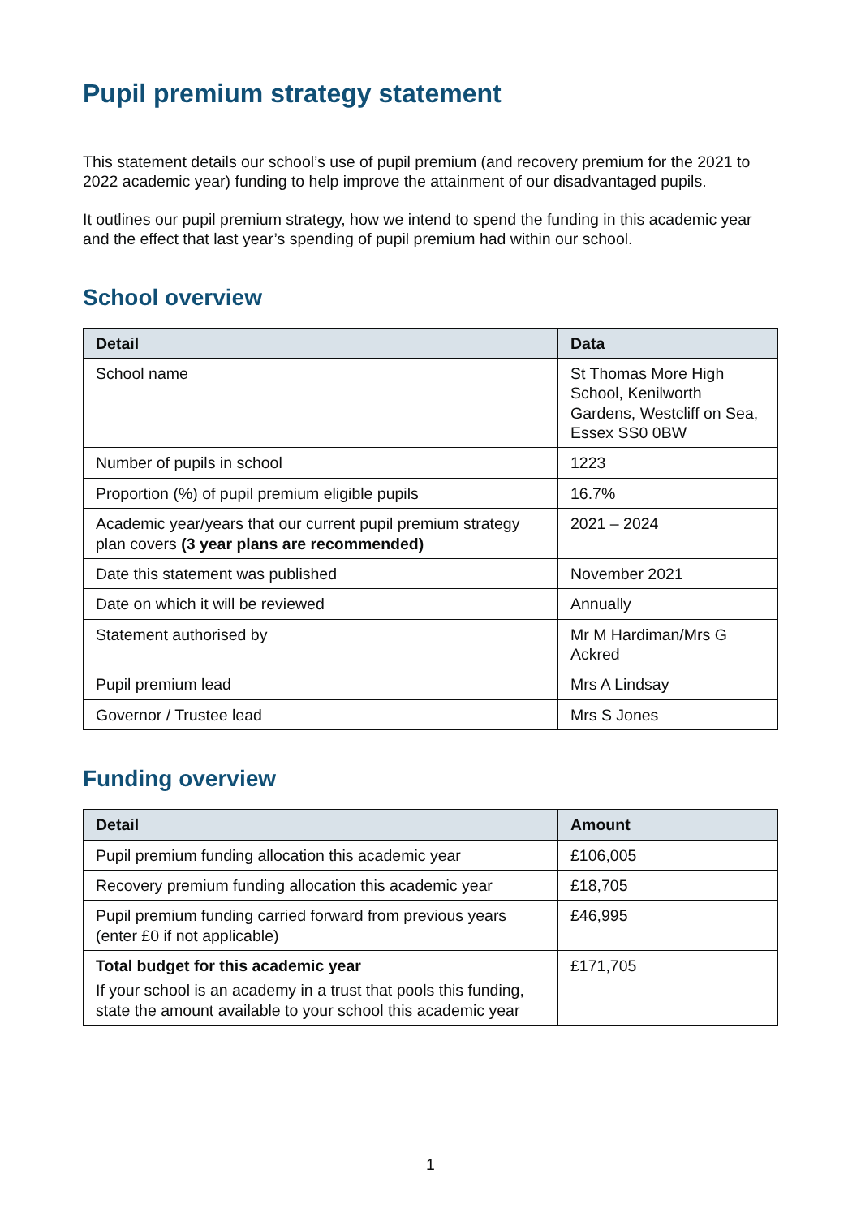Pupil premium strategy statement
This statement details our school’s use of pupil premium (and recovery premium for the 2021 to 2022 academic year) funding to help improve the attainment of our disadvantaged pupils.
It outlines our pupil premium strategy, how we intend to spend the funding in this academic year and the effect that last year’s spending of pupil premium had within our school.
School overview
| Detail | Data |
| --- | --- |
| School name | St Thomas More High School, Kenilworth Gardens, Westcliff on Sea, Essex SS0 0BW |
| Number of pupils in school | 1223 |
| Proportion (%) of pupil premium eligible pupils | 16.7% |
| Academic year/years that our current pupil premium strategy plan covers (3 year plans are recommended) | 2021 – 2024 |
| Date this statement was published | November 2021 |
| Date on which it will be reviewed | Annually |
| Statement authorised by | Mr M Hardiman/Mrs G Ackred |
| Pupil premium lead | Mrs A Lindsay |
| Governor / Trustee lead | Mrs S Jones |
Funding overview
| Detail | Amount |
| --- | --- |
| Pupil premium funding allocation this academic year | £106,005 |
| Recovery premium funding allocation this academic year | £18,705 |
| Pupil premium funding carried forward from previous years (enter £0 if not applicable) | £46,995 |
| Total budget for this academic year If your school is an academy in a trust that pools this funding, state the amount available to your school this academic year | £171,705 |
1